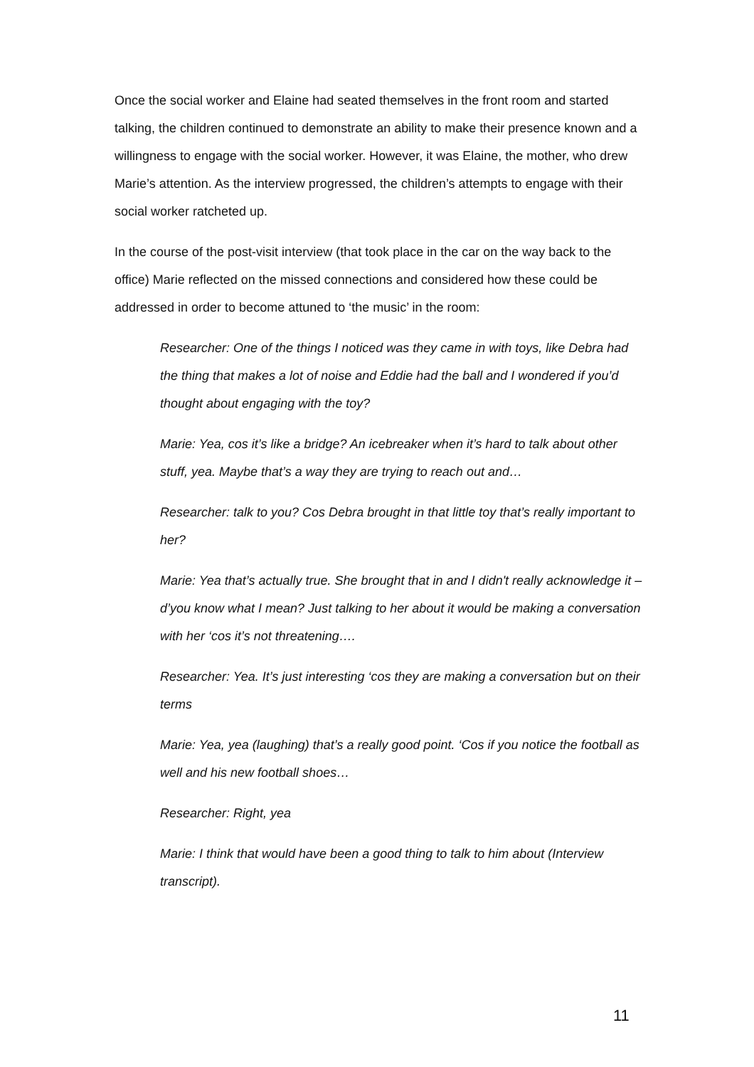Once the social worker and Elaine had seated themselves in the front room and started talking, the children continued to demonstrate an ability to make their presence known and a willingness to engage with the social worker. However, it was Elaine, the mother, who drew Marie’s attention. As the interview progressed, the children’s attempts to engage with their social worker ratcheted up.
In the course of the post-visit interview (that took place in the car on the way back to the office) Marie reflected on the missed connections and considered how these could be addressed in order to become attuned to ‘the music’ in the room:
Researcher: One of the things I noticed was they came in with toys, like Debra had the thing that makes a lot of noise and Eddie had the ball and I wondered if you’d thought about engaging with the toy?
Marie: Yea, cos it’s like a bridge? An icebreaker when it’s hard to talk about other stuff, yea. Maybe that’s a way they are trying to reach out and…
Researcher: talk to you? Cos Debra brought in that little toy that’s really important to her?
Marie: Yea that’s actually true. She brought that in and I didn't really acknowledge it – d’you know what I mean? Just talking to her about it would be making a conversation with her ‘cos it’s not threatening….
Researcher: Yea. It’s just interesting ‘cos they are making a conversation but on their terms
Marie: Yea, yea (laughing) that’s a really good point. ‘Cos if you notice the football as well and his new football shoes…
Researcher: Right, yea
Marie: I think that would have been a good thing to talk to him about (Interview transcript).
11